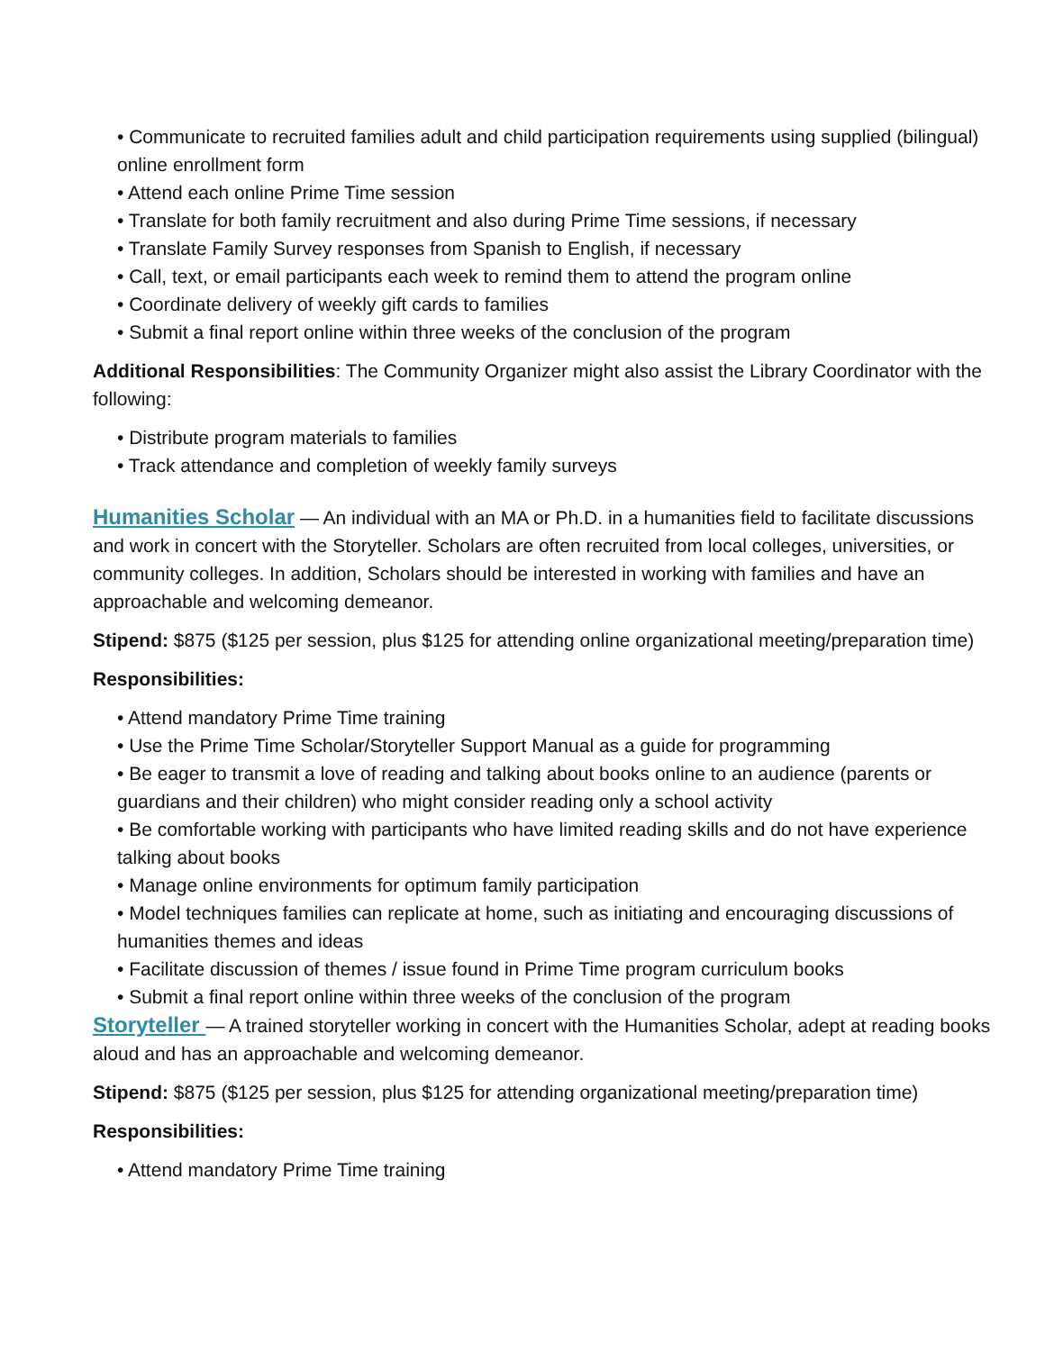• Communicate to recruited families adult and child participation requirements using supplied (bilingual) online enrollment form
• Attend each online Prime Time session
• Translate for both family recruitment and also during Prime Time sessions, if necessary
• Translate Family Survey responses from Spanish to English, if necessary
• Call, text, or email participants each week to remind them to attend the program online
• Coordinate delivery of weekly gift cards to families
• Submit a final report online within three weeks of the conclusion of the program
Additional Responsibilities: The Community Organizer might also assist the Library Coordinator with the following:
• Distribute program materials to families
• Track attendance and completion of weekly family surveys
Humanities Scholar — An individual with an MA or Ph.D. in a humanities field to facilitate discussions and work in concert with the Storyteller. Scholars are often recruited from local colleges, universities, or community colleges. In addition, Scholars should be interested in working with families and have an approachable and welcoming demeanor.
Stipend: $875 ($125 per session, plus $125 for attending online organizational meeting/preparation time)
Responsibilities:
• Attend mandatory Prime Time training
• Use the Prime Time Scholar/Storyteller Support Manual as a guide for programming
• Be eager to transmit a love of reading and talking about books online to an audience (parents or guardians and their children) who might consider reading only a school activity
• Be comfortable working with participants who have limited reading skills and do not have experience talking about books
• Manage online environments for optimum family participation
• Model techniques families can replicate at home, such as initiating and encouraging discussions of humanities themes and ideas
• Facilitate discussion of themes / issue found in Prime Time program curriculum books
• Submit a final report online within three weeks of the conclusion of the program
Storyteller — A trained storyteller working in concert with the Humanities Scholar, adept at reading books aloud and has an approachable and welcoming demeanor.
Stipend: $875 ($125 per session, plus $125 for attending organizational meeting/preparation time)
Responsibilities:
• Attend mandatory Prime Time training